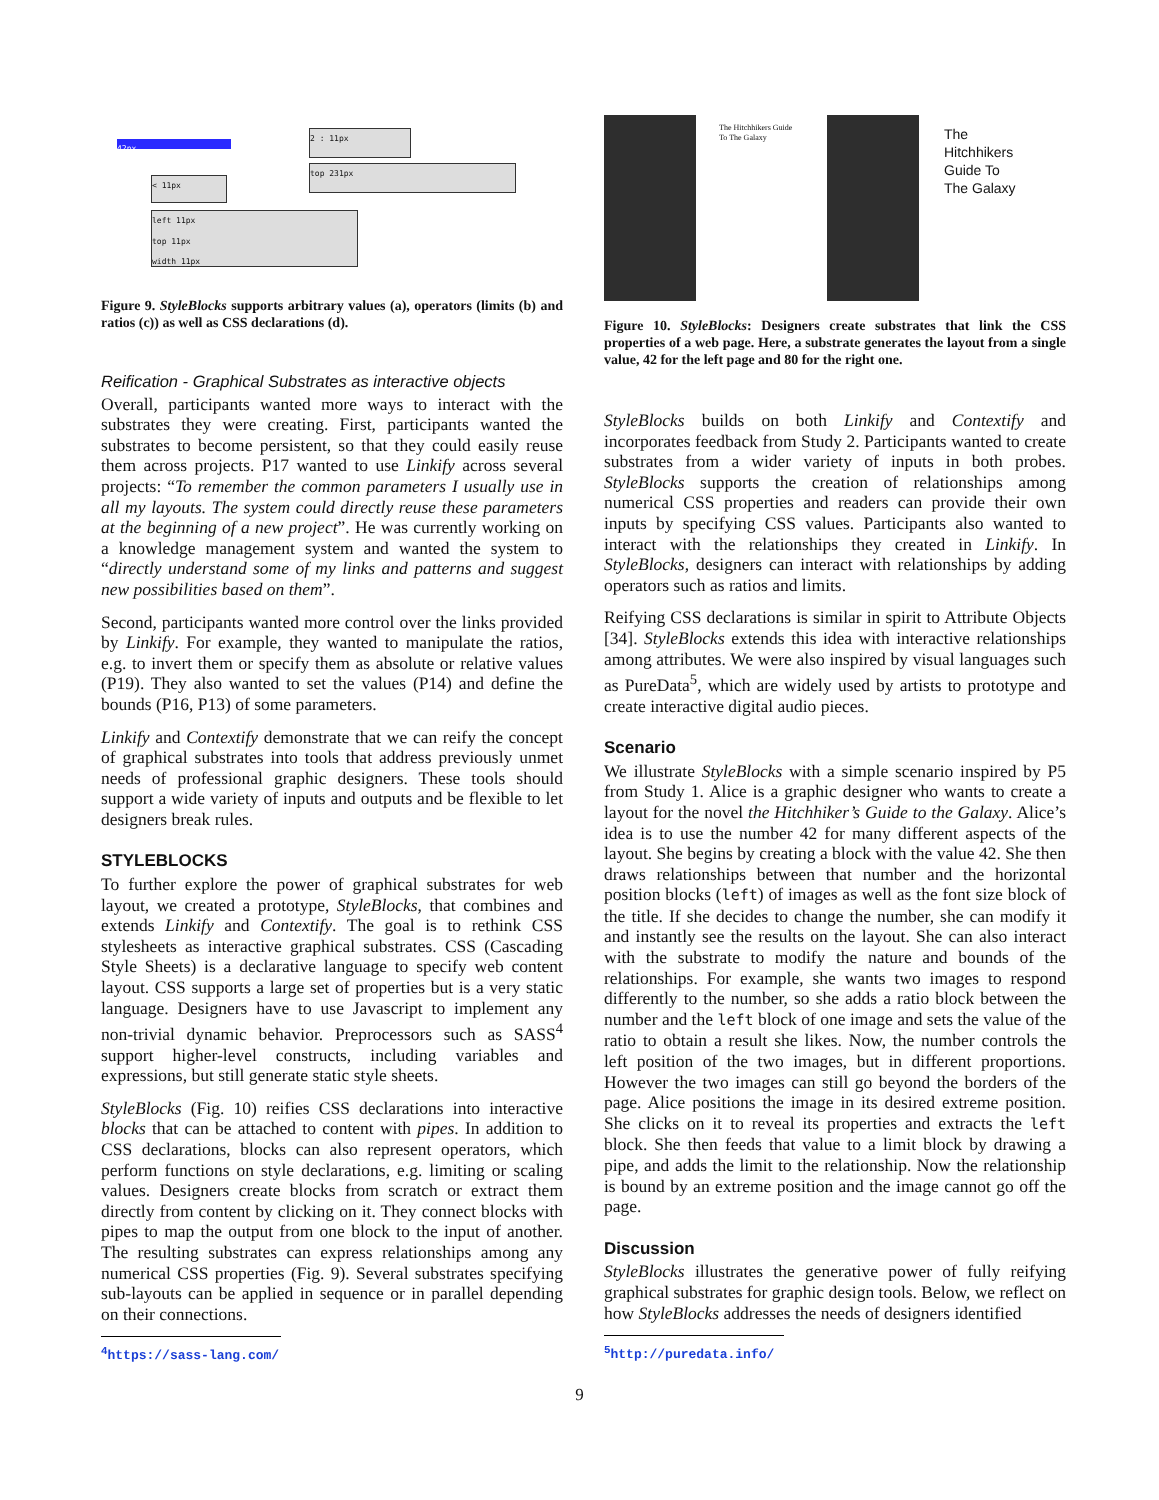42px
< 11px
2 : 11px
top 231px
left 11px
top 11px
width 11px
Figure 9. StyleBlocks supports arbitrary values (a), operators (limits (b) and ratios (c)) as well as CSS declarations (d).
Reification - Graphical Substrates as interactive objects
Overall, participants wanted more ways to interact with the substrates they were creating. First, participants wanted the substrates to become persistent, so that they could easily reuse them across projects. P17 wanted to use Linkify across several projects: “To remember the common parameters I usually use in all my layouts. The system could directly reuse these parameters at the beginning of a new project”. He was currently working on a knowledge management system and wanted the system to “directly understand some of my links and patterns and suggest new possibilities based on them”.
Second, participants wanted more control over the links provided by Linkify. For example, they wanted to manipulate the ratios, e.g. to invert them or specify them as absolute or relative values (P19). They also wanted to set the values (P14) and define the bounds (P16, P13) of some parameters.
Linkify and Contextify demonstrate that we can reify the concept of graphical substrates into tools that address previously unmet needs of professional graphic designers. These tools should support a wide variety of inputs and outputs and be flexible to let designers break rules.
STYLEBLOCKS
To further explore the power of graphical substrates for web layout, we created a prototype, StyleBlocks, that combines and extends Linkify and Contextify. The goal is to rethink CSS stylesheets as interactive graphical substrates. CSS (Cascading Style Sheets) is a declarative language to specify web content layout. CSS supports a large set of properties but is a very static language. Designers have to use Javascript to implement any non-trivial dynamic behavior. Preprocessors such as SASS<sup>4</sup> support higher-level constructs, including variables and expressions, but still generate static style sheets.
StyleBlocks (Fig. 10) reifies CSS declarations into interactive blocks that can be attached to content with pipes. In addition to CSS declarations, blocks can also represent operators, which perform functions on style declarations, e.g. limiting or scaling values. Designers create blocks from scratch or extract them directly from content by clicking on it. They connect blocks with pipes to map the output from one block to the input of another. The resulting substrates can express relationships among any numerical CSS properties (Fig. 9). Several substrates specifying sub-layouts can be applied in sequence or in parallel depending on their connections.
<sup>4</sup> https://sass-lang.com/
The Hitchhikers Guide
To The Galaxy
The
Hitchhikers
Guide To
The Galaxy
Figure 10. StyleBlocks: Designers create substrates that link the CSS properties of a web page. Here, a substrate generates the layout from a single value, 42 for the left page and 80 for the right one.
StyleBlocks builds on both Linkify and Contextify and incorporates feedback from Study 2. Participants wanted to create substrates from a wider variety of inputs in both probes. StyleBlocks supports the creation of relationships among numerical CSS properties and readers can provide their own inputs by specifying CSS values. Participants also wanted to interact with the relationships they created in Linkify. In StyleBlocks, designers can interact with relationships by adding operators such as ratios and limits.
Reifying CSS declarations is similar in spirit to Attribute Objects [34]. StyleBlocks extends this idea with interactive relationships among attributes. We were also inspired by visual languages such as PureData<sup>5</sup>, which are widely used by artists to prototype and create interactive digital audio pieces.
Scenario
We illustrate StyleBlocks with a simple scenario inspired by P5 from Study 1. Alice is a graphic designer who wants to create a layout for the novel the Hitchhiker’s Guide to the Galaxy. Alice’s idea is to use the number 42 for many different aspects of the layout. She begins by creating a block with the value 42. She then draws relationships between that number and the horizontal position blocks (left) of images as well as the font size block of the title. If she decides to change the number, she can modify it and instantly see the results on the layout. She can also interact with the substrate to modify the nature and bounds of the relationships. For example, she wants two images to respond differently to the number, so she adds a ratio block between the number and the left block of one image and sets the value of the ratio to obtain a result she likes. Now, the number controls the left position of the two images, but in different proportions. However the two images can still go beyond the borders of the page. Alice positions the image in its desired extreme position. She clicks on it to reveal its properties and extracts the left block. She then feeds that value to a limit block by drawing a pipe, and adds the limit to the relationship. Now the relationship is bound by an extreme position and the image cannot go off the page.
Discussion
StyleBlocks illustrates the generative power of fully reifying graphical substrates for graphic design tools. Below, we reflect on how StyleBlocks addresses the needs of designers identified
<sup>5</sup> http://puredata.info/
9